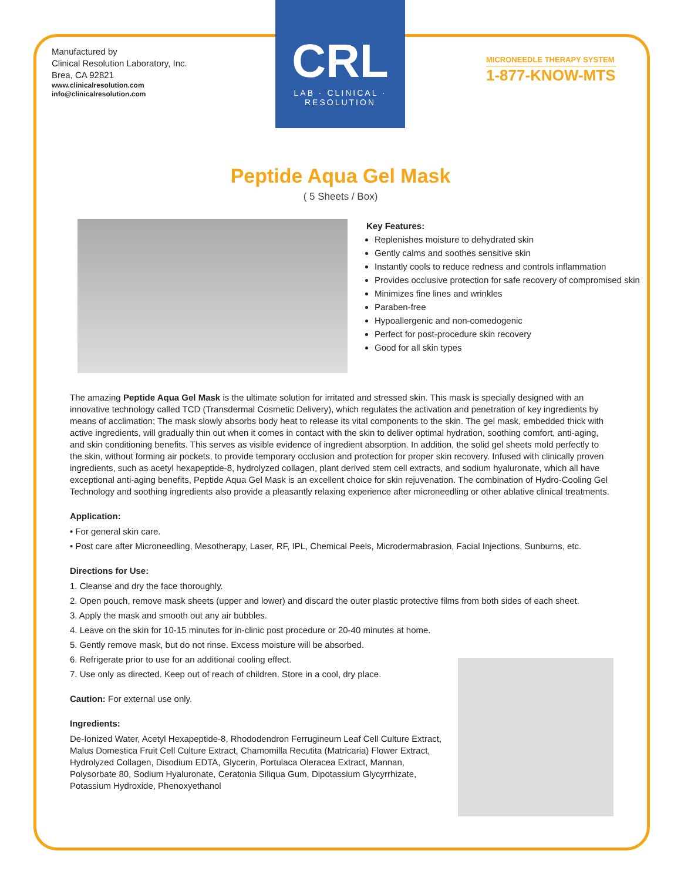Manufactured by
Clinical Resolution Laboratory, Inc.
Brea, CA 92821
www.clinicalresolution.com
info@clinicalresolution.com
CRL
LAB · CLINICAL · RESOLUTION
MICRONEEDLE THERAPY SYSTEM
1-877-KNOW-MTS
Peptide Aqua Gel Mask
( 5 Sheets / Box)
Key Features:
Replenishes moisture to dehydrated skin
Gently calms and soothes sensitive skin
Instantly cools to reduce redness and controls inflammation
Provides occlusive protection for safe recovery of compromised skin
Minimizes fine lines and wrinkles
Paraben-free
Hypoallergenic and non-comedogenic
Perfect for post-procedure skin recovery
Good for all skin types
The amazing Peptide Aqua Gel Mask is the ultimate solution for irritated and stressed skin. This mask is specially designed with an innovative technology called TCD (Transdermal Cosmetic Delivery), which regulates the activation and penetration of key ingredients by means of acclimation; The mask slowly absorbs body heat to release its vital components to the skin. The gel mask, embedded thick with active ingredients, will gradually thin out when it comes in contact with the skin to deliver optimal hydration, soothing comfort, anti-aging, and skin conditioning benefits. This serves as visible evidence of ingredient absorption. In addition, the solid gel sheets mold perfectly to the skin, without forming air pockets, to provide temporary occlusion and protection for proper skin recovery. Infused with clinically proven ingredients, such as acetyl hexapeptide-8, hydrolyzed collagen, plant derived stem cell extracts, and sodium hyaluronate, which all have exceptional anti-aging benefits, Peptide Aqua Gel Mask is an excellent choice for skin rejuvenation. The combination of Hydro-Cooling Gel Technology and soothing ingredients also provide a pleasantly relaxing experience after microneedling or other ablative clinical treatments.
Application:
• For general skin care.
• Post care after Microneedling, Mesotherapy, Laser, RF, IPL, Chemical Peels, Microdermabrasion, Facial Injections, Sunburns, etc.
Directions for Use:
1. Cleanse and dry the face thoroughly.
2. Open pouch, remove mask sheets (upper and lower) and discard the outer plastic protective films from both sides of each sheet.
3. Apply the mask and smooth out any air bubbles.
4. Leave on the skin for 10-15 minutes for in-clinic post procedure or 20-40 minutes at home.
5. Gently remove mask, but do not rinse. Excess moisture will be absorbed.
6. Refrigerate prior to use for an additional cooling effect.
7. Use only as directed. Keep out of reach of children. Store in a cool, dry place.
Caution: For external use only.
Ingredients:
De-Ionized Water, Acetyl Hexapeptide-8, Rhododendron Ferrugineum Leaf Cell Culture Extract, Malus Domestica Fruit Cell Culture Extract, Chamomilla Recutita (Matricaria) Flower Extract, Hydrolyzed Collagen, Disodium EDTA, Glycerin, Portulaca Oleracea Extract, Mannan, Polysorbate 80, Sodium Hyaluronate, Ceratonia Siliqua Gum, Dipotassium Glycyrrhizate, Potassium Hydroxide, Phenoxyethanol